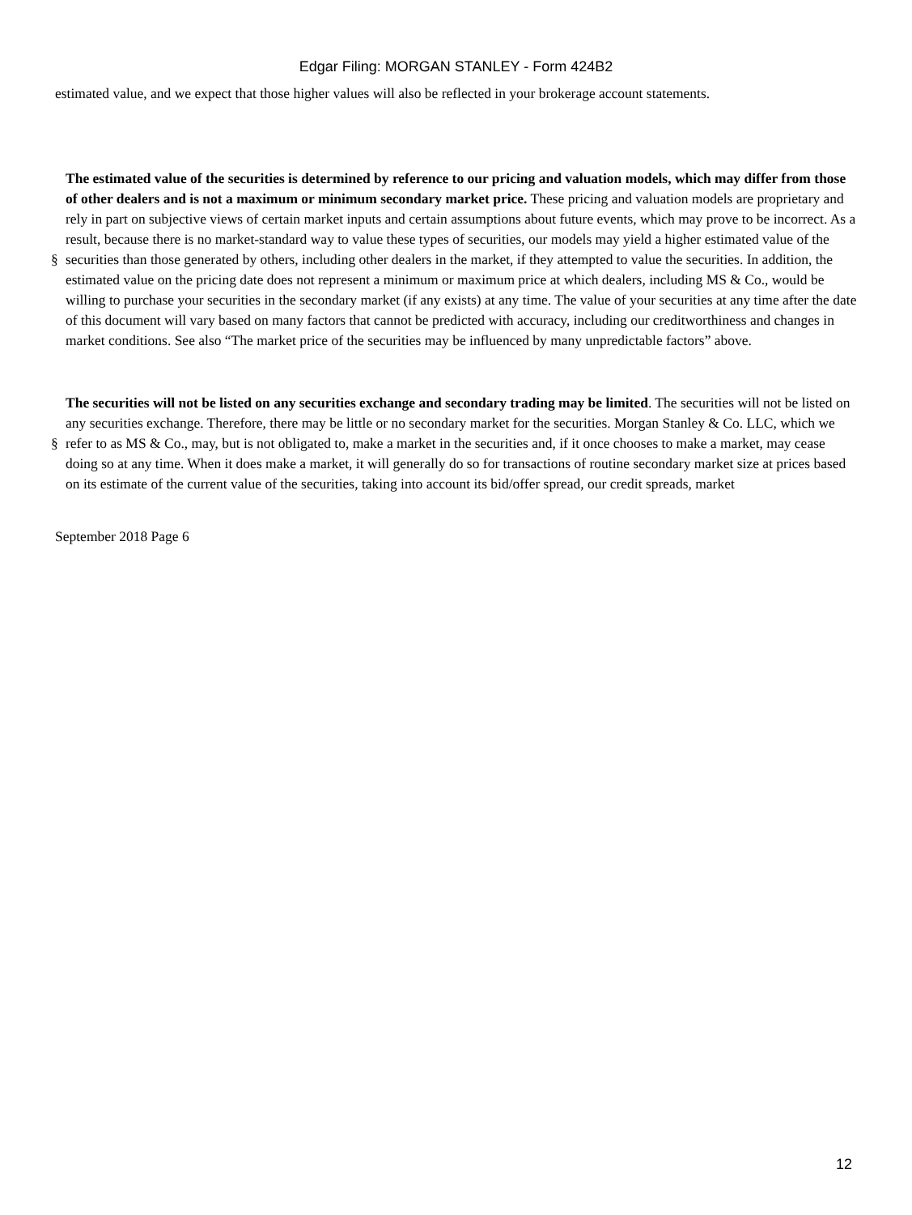Edgar Filing: MORGAN STANLEY - Form 424B2
estimated value, and we expect that those higher values will also be reflected in your brokerage account statements.
§ The estimated value of the securities is determined by reference to our pricing and valuation models, which may differ from those of other dealers and is not a maximum or minimum secondary market price. These pricing and valuation models are proprietary and rely in part on subjective views of certain market inputs and certain assumptions about future events, which may prove to be incorrect. As a result, because there is no market-standard way to value these types of securities, our models may yield a higher estimated value of the securities than those generated by others, including other dealers in the market, if they attempted to value the securities. In addition, the estimated value on the pricing date does not represent a minimum or maximum price at which dealers, including MS & Co., would be willing to purchase your securities in the secondary market (if any exists) at any time. The value of your securities at any time after the date of this document will vary based on many factors that cannot be predicted with accuracy, including our creditworthiness and changes in market conditions. See also “The market price of the securities may be influenced by many unpredictable factors” above.
§ The securities will not be listed on any securities exchange and secondary trading may be limited. The securities will not be listed on any securities exchange. Therefore, there may be little or no secondary market for the securities. Morgan Stanley & Co. LLC, which we refer to as MS & Co., may, but is not obligated to, make a market in the securities and, if it once chooses to make a market, may cease doing so at any time. When it does make a market, it will generally do so for transactions of routine secondary market size at prices based on its estimate of the current value of the securities, taking into account its bid/offer spread, our credit spreads, market
September 2018 Page 6
12